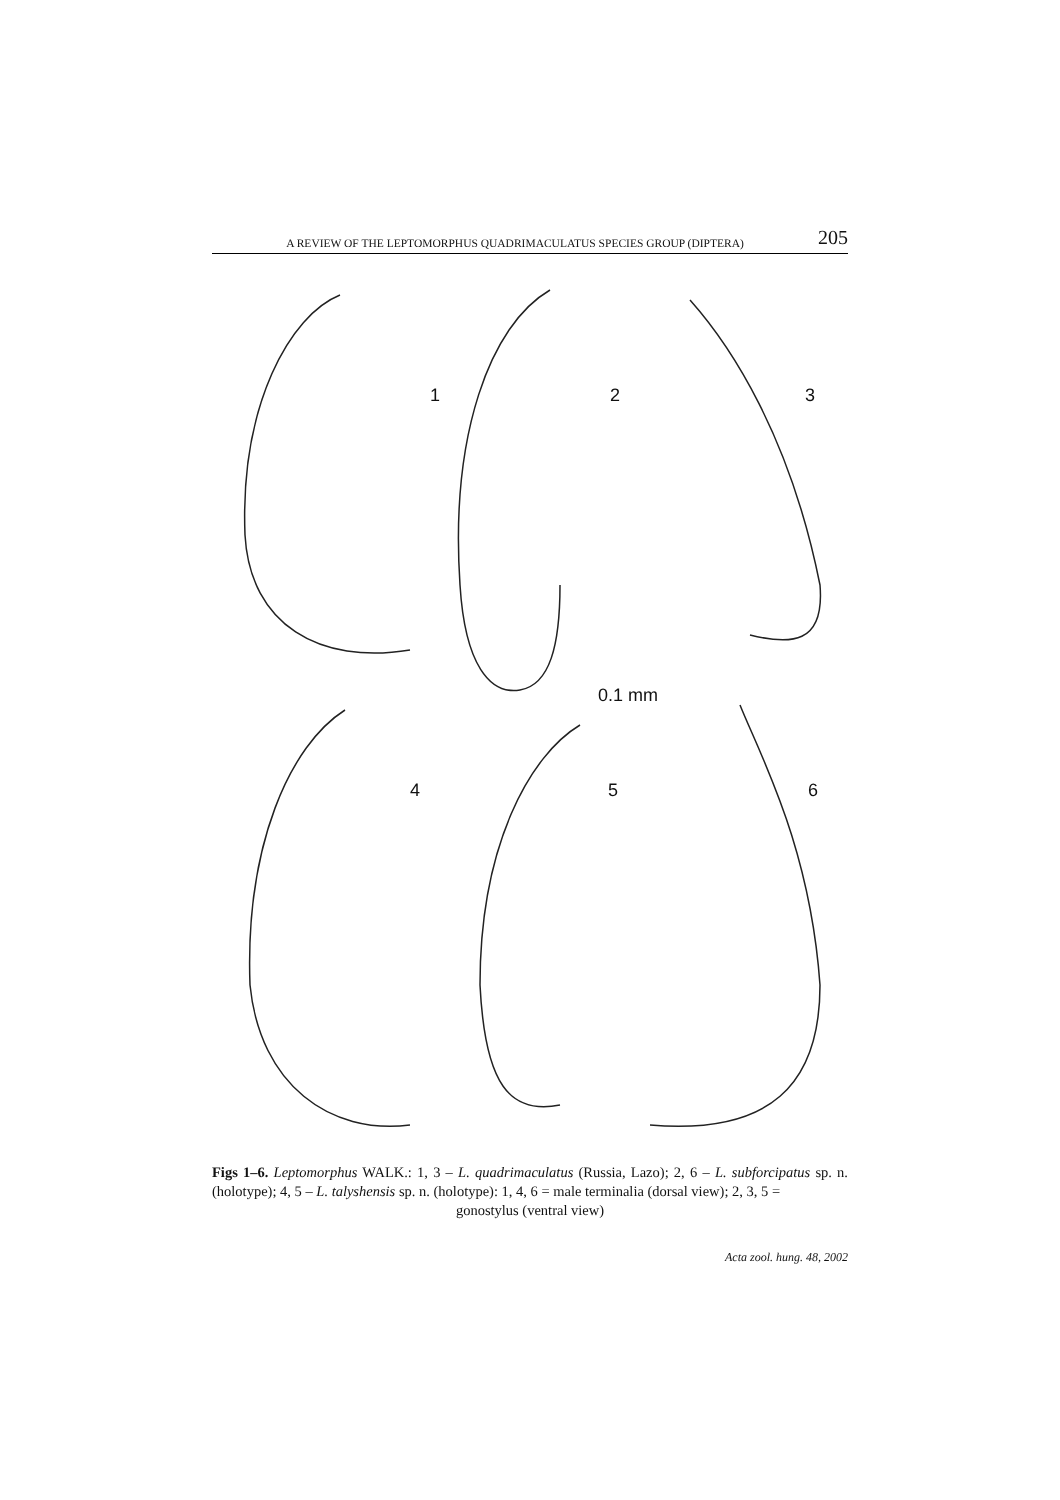A REVIEW OF THE LEPTOMORPHUS QUADRIMACULATUS SPECIES GROUP (DIPTERA) 205
1 2 3
0.1 mm
4 5 6
Figs 1–6. Leptomorphus WALK.: 1, 3 – L. quadrimaculatus (Russia, Lazo); 2, 6 – L. subforcipatus sp. n. (holotype); 4, 5 – L. talyshensis sp. n. (holotype): 1, 4, 6 = male terminalia (dorsal view); 2, 3, 5 =
gonostylus (ventral view)
Acta zool. hung. 48, 2002